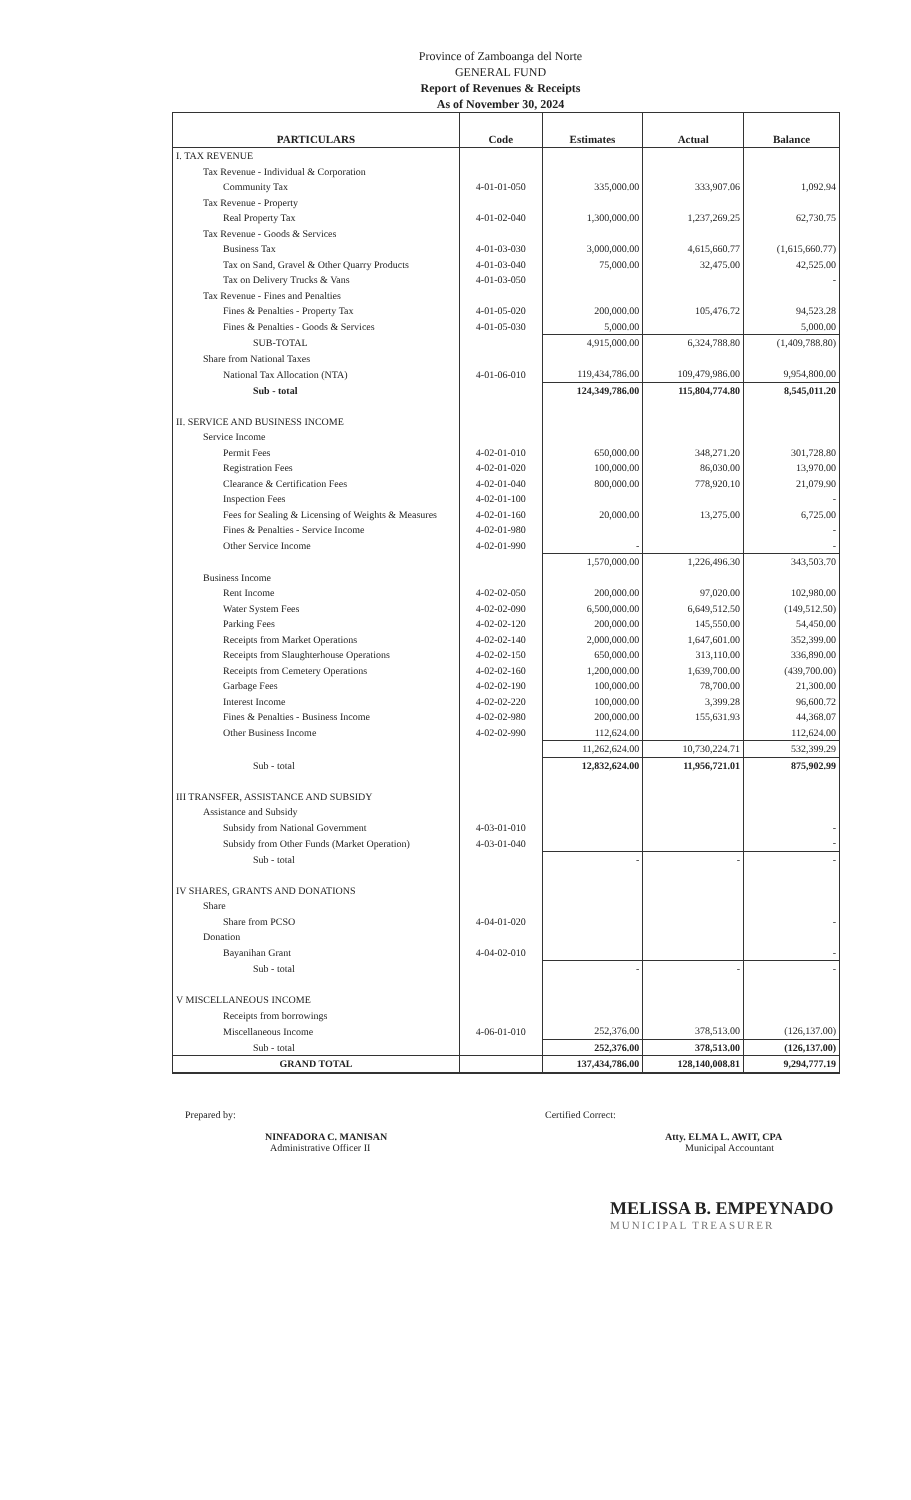Province of Zamboanga del Norte
GENERAL FUND
Report of Revenues & Receipts
As of November 30, 2024
| PARTICULARS | Code | Estimates | Actual | Balance |
| --- | --- | --- | --- | --- |
| I. TAX REVENUE | | | | |
| Tax Revenue - Individual & Corporation | | | | |
| Community Tax | 4-01-01-050 | 335,000.00 | 333,907.06 | 1,092.94 |
| Tax Revenue - Property | | | | |
| Real Property Tax | 4-01-02-040 | 1,300,000.00 | 1,237,269.25 | 62,730.75 |
| Tax Revenue - Goods & Services | | | | |
| Business Tax | 4-01-03-030 | 3,000,000.00 | 4,615,660.77 | (1,615,660.77) |
| Tax on Sand, Gravel & Other Quarry Products | 4-01-03-040 | 75,000.00 | 32,475.00 | 42,525.00 |
| Tax on Delivery Trucks & Vans | 4-01-03-050 | | | - |
| Tax Revenue - Fines and Penalties | | | | |
| Fines & Penalties - Property Tax | 4-01-05-020 | 200,000.00 | 105,476.72 | 94,523.28 |
| Fines & Penalties - Goods & Services | 4-01-05-030 | 5,000.00 | | 5,000.00 |
| SUB-TOTAL | | 4,915,000.00 | 6,324,788.80 | (1,409,788.80) |
| Share from National Taxes | | | | |
| National Tax Allocation (NTA) | 4-01-06-010 | 119,434,786.00 | 109,479,986.00 | 9,954,800.00 |
| Sub - total | | 124,349,786.00 | 115,804,774.80 | 8,545,011.20 |
| II. SERVICE AND BUSINESS INCOME | | | | |
| Service Income | | | | |
| Permit Fees | 4-02-01-010 | 650,000.00 | 348,271.20 | 301,728.80 |
| Registration Fees | 4-02-01-020 | 100,000.00 | 86,030.00 | 13,970.00 |
| Clearance & Certification Fees | 4-02-01-040 | 800,000.00 | 778,920.10 | 21,079.90 |
| Inspection Fees | 4-02-01-100 | | | - |
| Fees for Sealing & Licensing of Weights & Measures | 4-02-01-160 | 20,000.00 | 13,275.00 | 6,725.00 |
| Fines & Penalties - Service Income | 4-02-01-980 | | | - |
| Other Service Income | 4-02-01-990 | - | | - |
| | | 1,570,000.00 | 1,226,496.30 | 343,503.70 |
| Business Income | | | | |
| Rent Income | 4-02-02-050 | 200,000.00 | 97,020.00 | 102,980.00 |
| Water System Fees | 4-02-02-090 | 6,500,000.00 | 6,649,512.50 | (149,512.50) |
| Parking Fees | 4-02-02-120 | 200,000.00 | 145,550.00 | 54,450.00 |
| Receipts from Market Operations | 4-02-02-140 | 2,000,000.00 | 1,647,601.00 | 352,399.00 |
| Receipts from Slaughterhouse Operations | 4-02-02-150 | 650,000.00 | 313,110.00 | 336,890.00 |
| Receipts from Cemetery Operations | 4-02-02-160 | 1,200,000.00 | 1,639,700.00 | (439,700.00) |
| Garbage Fees | 4-02-02-190 | 100,000.00 | 78,700.00 | 21,300.00 |
| Interest Income | 4-02-02-220 | 100,000.00 | 3,399.28 | 96,600.72 |
| Fines & Penalties - Business Income | 4-02-02-980 | 200,000.00 | 155,631.93 | 44,368.07 |
| Other Business Income | 4-02-02-990 | 112,624.00 | | 112,624.00 |
| | | 11,262,624.00 | 10,730,224.71 | 532,399.29 |
| Sub - total | | 12,832,624.00 | 11,956,721.01 | 875,902.99 |
| III TRANSFER, ASSISTANCE AND SUBSIDY | | | | |
| Assistance and Subsidy | | | | |
| Subsidy from National Government | 4-03-01-010 | | | - |
| Subsidy from Other Funds (Market Operation) | 4-03-01-040 | | | - |
| Sub - total | | - | - | - |
| IV SHARES, GRANTS AND DONATIONS | | | | |
| Share | | | | |
| Share from PCSO | 4-04-01-020 | | | - |
| Donation | | | | |
| Bayanihan Grant | 4-04-02-010 | | | - |
| Sub - total | | - | - | - |
| V MISCELLANEOUS INCOME | | | | |
| Receipts from borrowings | | | | |
| Miscellaneous Income | 4-06-01-010 | 252,376.00 | 378,513.00 | (126,137.00) |
| Sub - total | | 252,376.00 | 378,513.00 | (126,137.00) |
| GRAND TOTAL | | 137,434,786.00 | 128,140,008.81 | 9,294,777.19 |
Prepared by:
NINFADORA C. MANISAN
Administrative Officer II
Certified Correct:
Atty. ELMA L. AWIT, CPA
Municipal Accountant
MELISSA B. EMPEYNADO
MUNICIPAL TREASURER